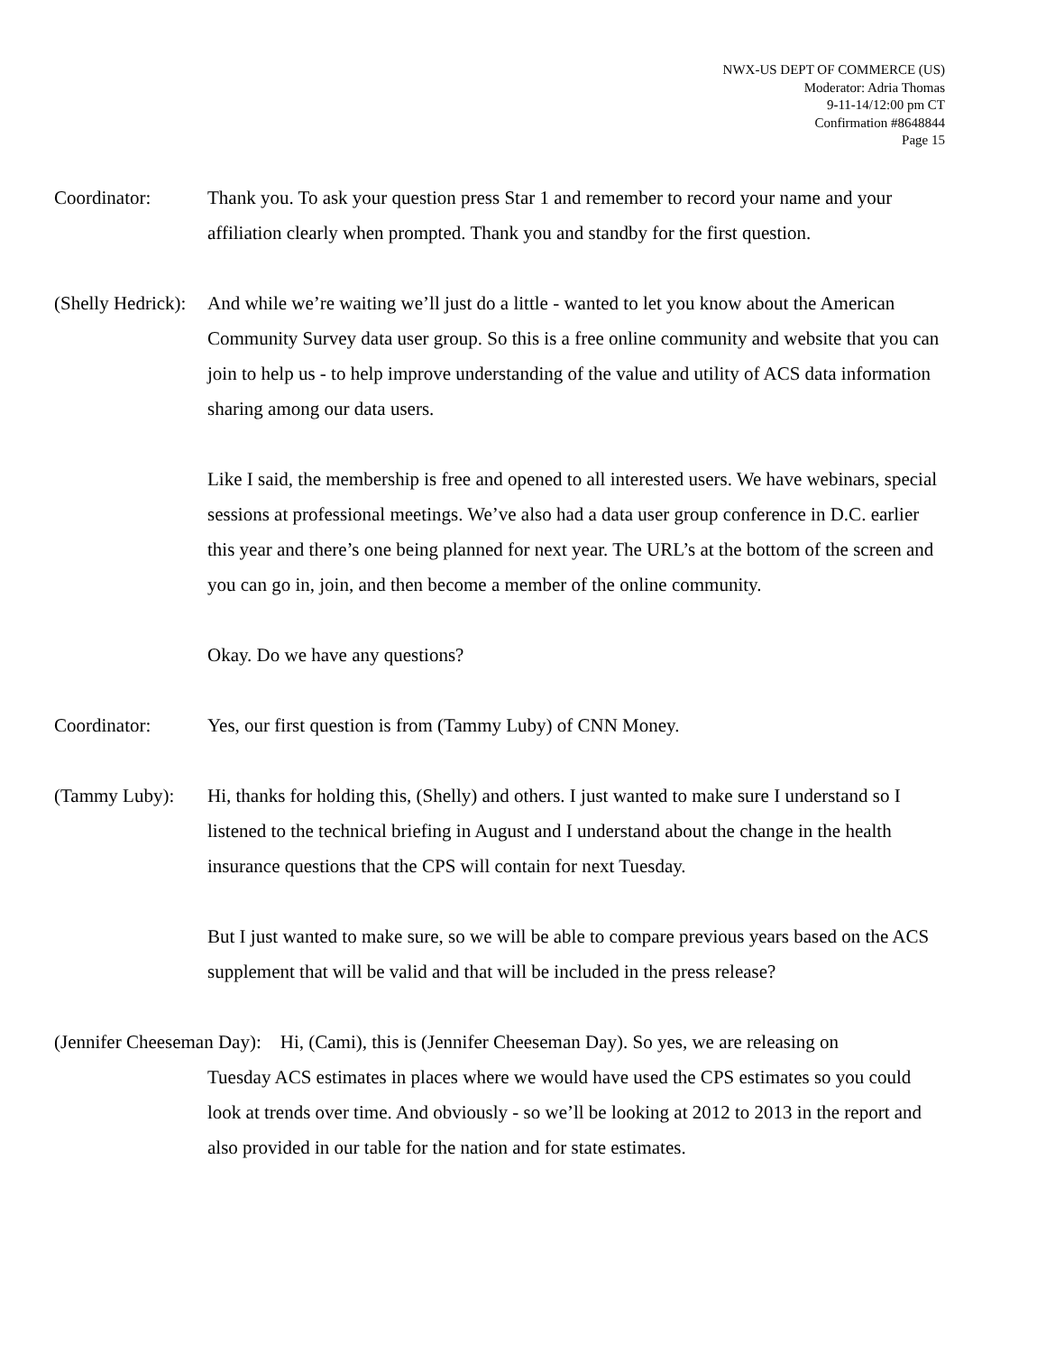NWX-US DEPT OF COMMERCE (US)
Moderator: Adria Thomas
9-11-14/12:00 pm CT
Confirmation #8648844
Page 15
Coordinator: Thank you. To ask your question press Star 1 and remember to record your name and your affiliation clearly when prompted. Thank you and standby for the first question.
(Shelly Hedrick):
And while we’re waiting we’ll just do a little - wanted to let you know about the American Community Survey data user group. So this is a free online community and website that you can join to help us - to help improve understanding of the value and utility of ACS data information sharing among our data users.
Like I said, the membership is free and opened to all interested users. We have webinars, special sessions at professional meetings. We’ve also had a data user group conference in D.C. earlier this year and there’s one being planned for next year. The URL’s at the bottom of the screen and you can go in, join, and then become a member of the online community.
Okay. Do we have any questions?
Coordinator: Yes, our first question is from (Tammy Luby) of CNN Money.
(Tammy Luby): Hi, thanks for holding this, (Shelly) and others. I just wanted to make sure I understand so I listened to the technical briefing in August and I understand about the change in the health insurance questions that the CPS will contain for next Tuesday.
But I just wanted to make sure, so we will be able to compare previous years based on the ACS supplement that will be valid and that will be included in the press release?
(Jennifer Cheeseman Day): Hi, (Cami), this is (Jennifer Cheeseman Day). So yes, we are releasing on
Tuesday ACS estimates in places where we would have used the CPS estimates so you could look at trends over time. And obviously - so we’ll be looking at 2012 to 2013 in the report and also provided in our table for the nation and for state estimates.